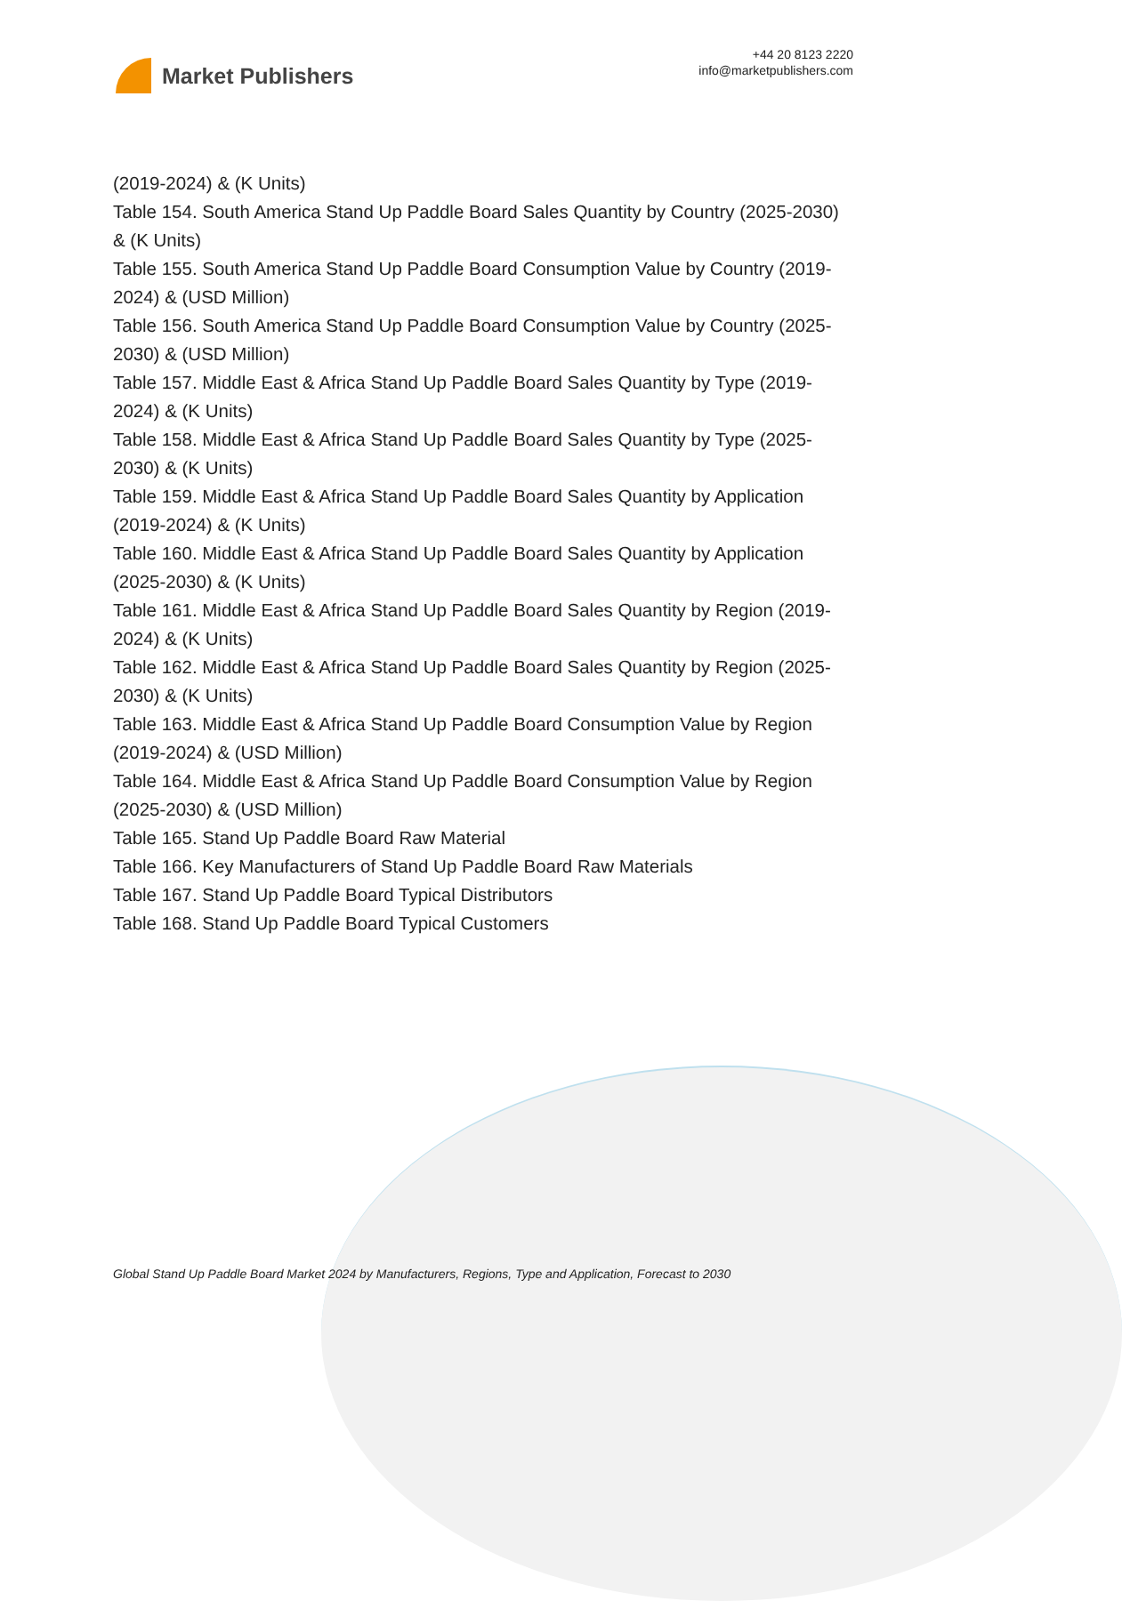Market Publishers
+44 20 8123 2220
info@marketpublishers.com
(2019-2024) & (K Units)
Table 154. South America Stand Up Paddle Board Sales Quantity by Country (2025-2030) & (K Units)
Table 155. South America Stand Up Paddle Board Consumption Value by Country (2019-2024) & (USD Million)
Table 156. South America Stand Up Paddle Board Consumption Value by Country (2025-2030) & (USD Million)
Table 157. Middle East & Africa Stand Up Paddle Board Sales Quantity by Type (2019-2024) & (K Units)
Table 158. Middle East & Africa Stand Up Paddle Board Sales Quantity by Type (2025-2030) & (K Units)
Table 159. Middle East & Africa Stand Up Paddle Board Sales Quantity by Application (2019-2024) & (K Units)
Table 160. Middle East & Africa Stand Up Paddle Board Sales Quantity by Application (2025-2030) & (K Units)
Table 161. Middle East & Africa Stand Up Paddle Board Sales Quantity by Region (2019-2024) & (K Units)
Table 162. Middle East & Africa Stand Up Paddle Board Sales Quantity by Region (2025-2030) & (K Units)
Table 163. Middle East & Africa Stand Up Paddle Board Consumption Value by Region (2019-2024) & (USD Million)
Table 164. Middle East & Africa Stand Up Paddle Board Consumption Value by Region (2025-2030) & (USD Million)
Table 165. Stand Up Paddle Board Raw Material
Table 166. Key Manufacturers of Stand Up Paddle Board Raw Materials
Table 167. Stand Up Paddle Board Typical Distributors
Table 168. Stand Up Paddle Board Typical Customers
Global Stand Up Paddle Board Market 2024 by Manufacturers, Regions, Type and Application, Forecast to 2030